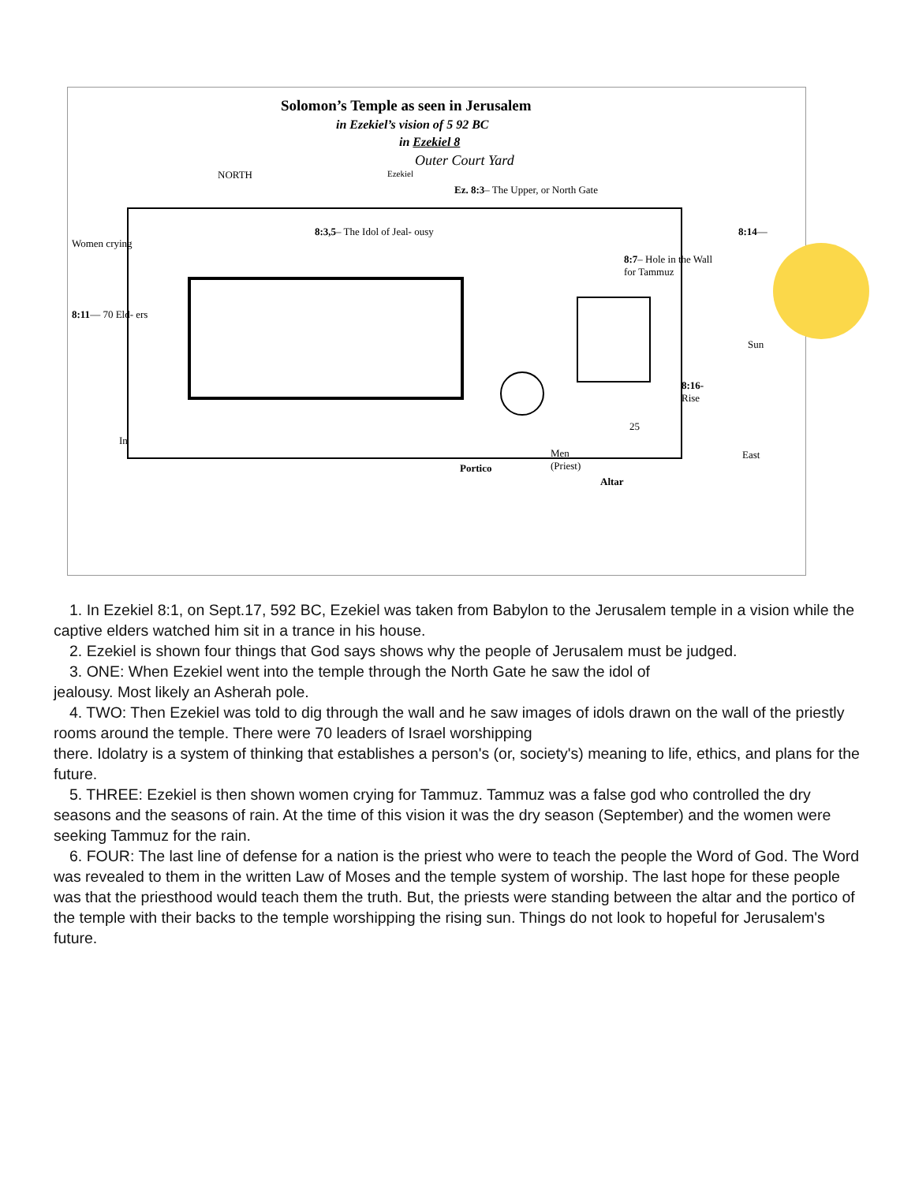Solomon’s Temple as seen in Jerusalem
in Ezekiel’s vision of 5 92 BC
in Ezekiel 8
Outer Court Yard
NORTH Ezekiel
Ez. 8:3– The Upper, or North Gate
Women crying
8:3,5– The Idol of Jeal- ousy 8:14—
8:7– Hole in the Wall
for Tammuz
8:11— 70 Eld- ers
Sun
8:16-
Rise
25
In
Men
(Priest)
East
Portico
Altar
1. In Ezekiel 8:1, on Sept.17, 592 BC, Ezekiel was taken from Babylon to the Jerusalem temple in a vision while the captive elders watched him sit in a trance in his house.
2. Ezekiel is shown four things that God says shows why the people of Jerusalem must be judged.
3. ONE: When Ezekiel went into the temple through the North Gate he saw the idol of
jealousy. Most likely an Asherah pole.
4. TWO: Then Ezekiel was told to dig through the wall and he saw images of idols drawn on the wall of the priestly rooms around the temple. There were 70 leaders of Israel worshipping
there. Idolatry is a system of thinking that establishes a person's (or, society's) meaning to life, ethics, and plans for the future.
5. THREE: Ezekiel is then shown women crying for Tammuz. Tammuz was a false god who controlled the dry seasons and the seasons of rain. At the time of this vision it was the dry season (September) and the women were seeking Tammuz for the rain.
6. FOUR: The last line of defense for a nation is the priest who were to teach the people the Word of God. The Word was revealed to them in the written Law of Moses and the temple system of worship. The last hope for these people was that the priesthood would teach them the truth. But, the priests were standing between the altar and the portico of the temple with their backs to the temple worshipping the rising sun. Things do not look to hopeful for Jerusalem's future.